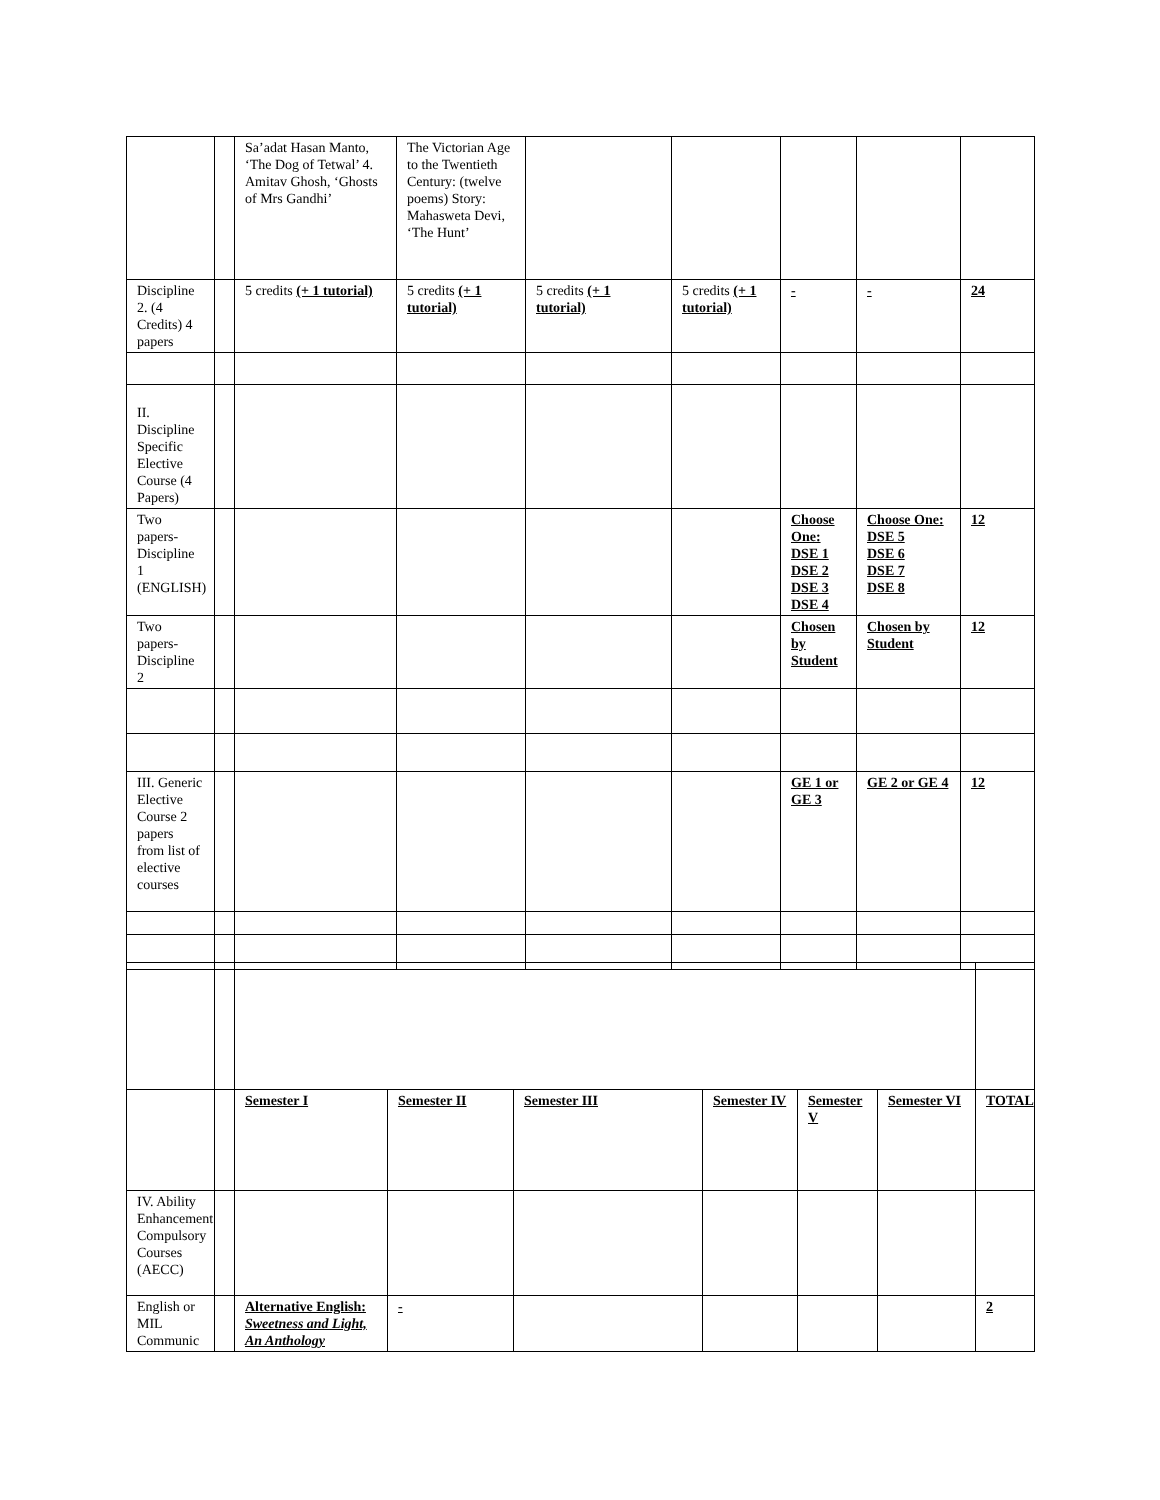| | | Sa’adat Hasan Manto, ‘The Dog of Tetwal’ 4. Amitav Ghosh, ‘Ghosts of Mrs Gandhi’ | The Victorian Age to the Twentieth Century: (twelve poems) Story: Mahasweta Devi, ‘The Hunt’ | | | | | |
| Discipline 2. (4 Credits) 4 papers | | 5 credits (+ 1 tutorial) | 5 credits (+ 1 tutorial) | 5 credits (+ 1 tutorial) | 5 credits (+ 1 tutorial) | - | - | 24 |
| II. Discipline Specific Elective Course (4 Papers) | | | | | | | | |
| Two papers-Discipline 1 (ENGLISH) | | | | | | Choose One: DSE 1 DSE 2 DSE 3 DSE 4 | Choose One: DSE 5 DSE 6 DSE 7 DSE 8 | 12 |
| Two papers-Discipline 2 | | | | | | Chosen by Student | Chosen by Student | 12 |
| III. Generic Elective Course 2 papers from list of elective courses | | | | | | GE 1 or GE 3 | GE 2 or GE 4 | 12 |
| | | Semester I | Semester II | Semester III | Semester IV | Semester V | Semester VI | TOTAL |
| IV. Ability Enhancement Compulsory Courses (AECC) | | | | | | | | |
| English or MIL Communic | | Alternative English: Sweetness and Light, An Anthology | - | | | | | 2 |